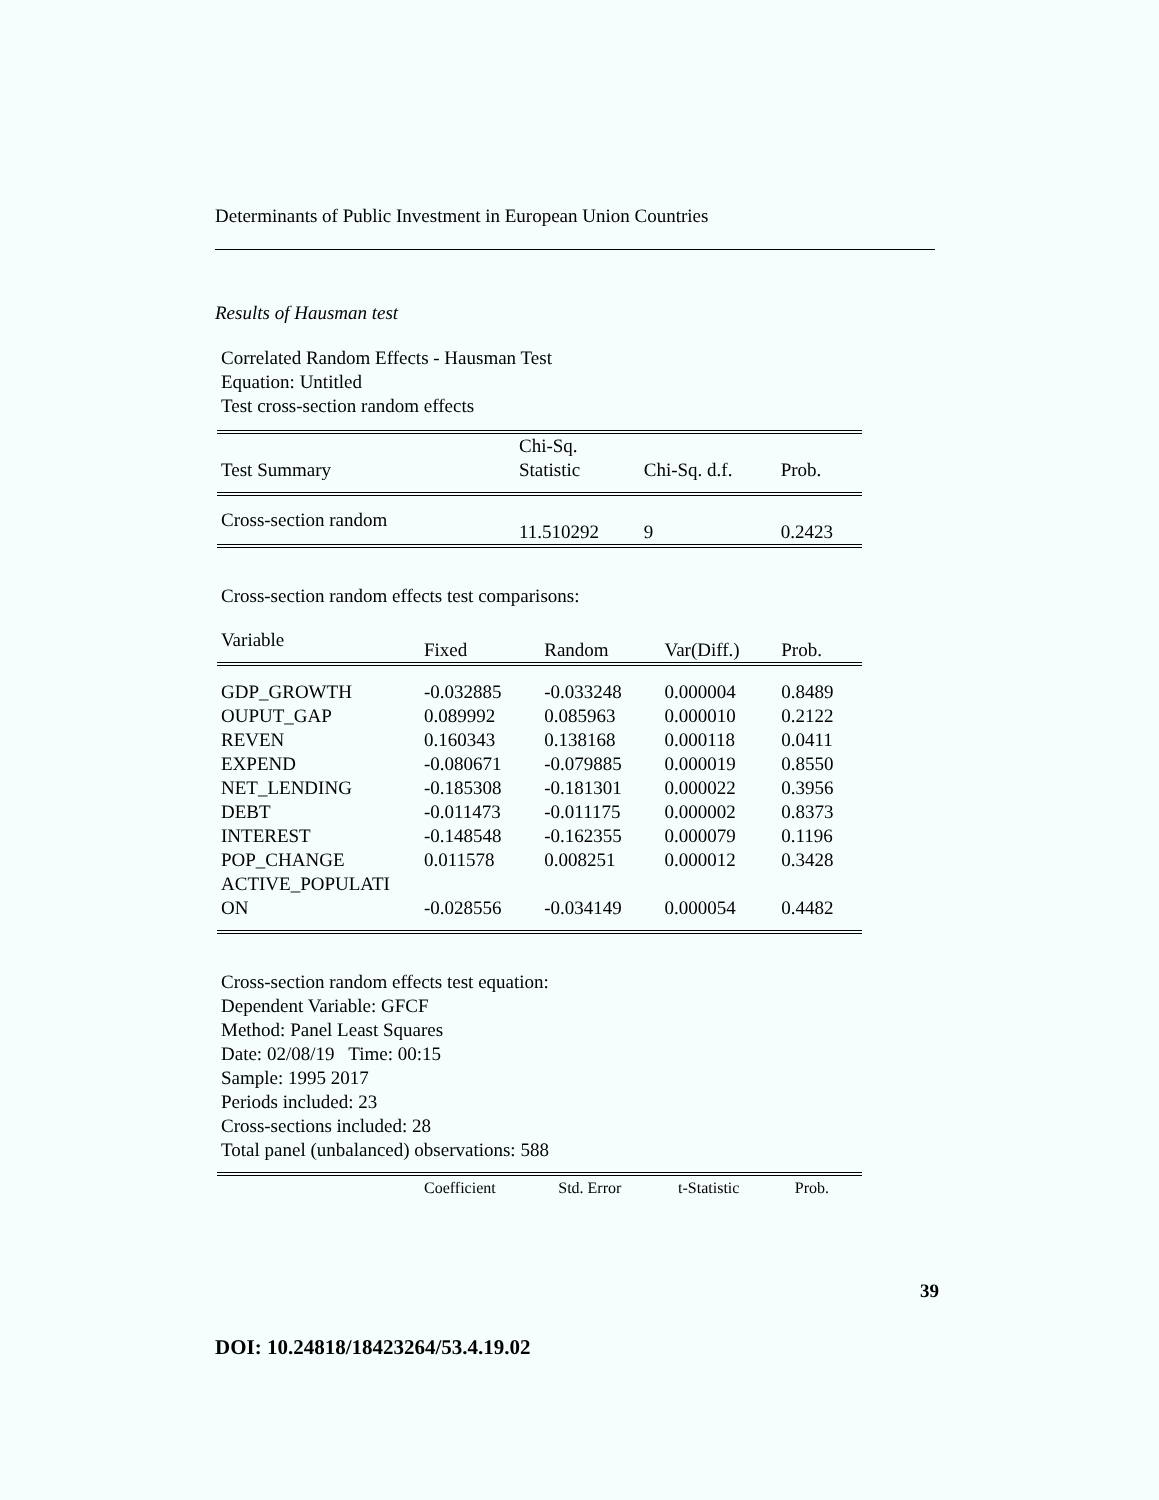Determinants of Public Investment in European Union Countries
Results of Hausman test
Correlated Random Effects - Hausman Test
Equation: Untitled
Test cross-section random effects
| Test Summary | Chi-Sq. Statistic | Chi-Sq. d.f. | Prob. |
| --- | --- | --- | --- |
| Cross-section random | 11.510292 | 9 | 0.2423 |
Cross-section random effects test comparisons:
| Variable | Fixed | Random | Var(Diff.) | Prob. |
| --- | --- | --- | --- | --- |
| GDP_GROWTH | -0.032885 | -0.033248 | 0.000004 | 0.8489 |
| OUPUT_GAP | 0.089992 | 0.085963 | 0.000010 | 0.2122 |
| REVEN | 0.160343 | 0.138168 | 0.000118 | 0.0411 |
| EXPEND | -0.080671 | -0.079885 | 0.000019 | 0.8550 |
| NET_LENDING | -0.185308 | -0.181301 | 0.000022 | 0.3956 |
| DEBT | -0.011473 | -0.011175 | 0.000002 | 0.8373 |
| INTEREST | -0.148548 | -0.162355 | 0.000079 | 0.1196 |
| POP_CHANGE | 0.011578 | 0.008251 | 0.000012 | 0.3428 |
| ACTIVE_POPULATI ON | -0.028556 | -0.034149 | 0.000054 | 0.4482 |
Cross-section random effects test equation:
Dependent Variable: GFCF
Method: Panel Least Squares
Date: 02/08/19 Time: 00:15
Sample: 1995 2017
Periods included: 23
Cross-sections included: 28
Total panel (unbalanced) observations: 588
| | Coefficient | Std. Error | t-Statistic | Prob. |
39
DOI: 10.24818/18423264/53.4.19.02